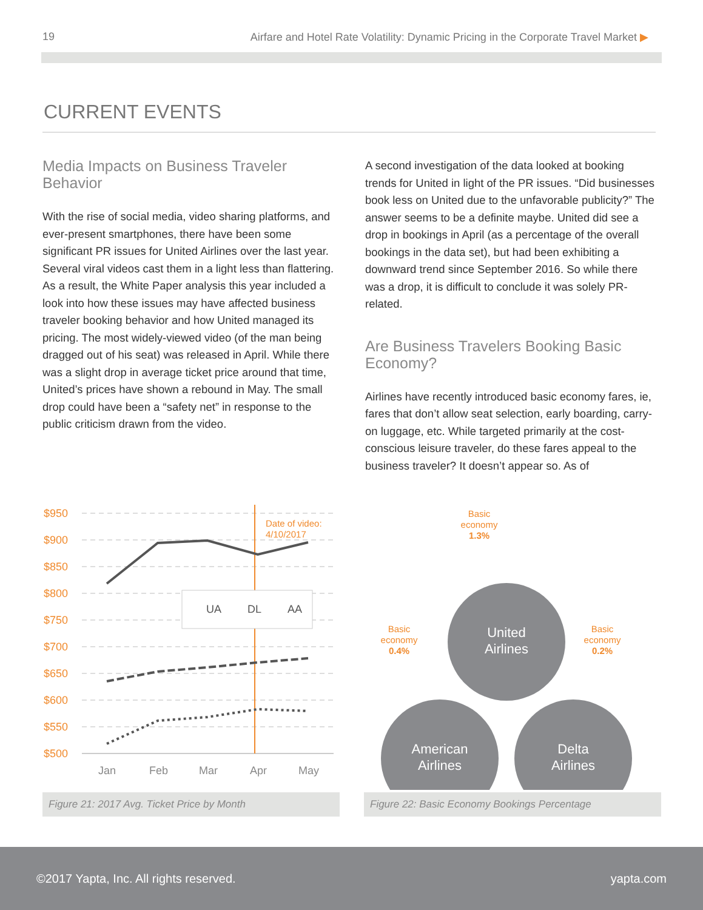19 Airfare and Hotel Rate Volatility: Dynamic Pricing in the Corporate Travel Market ▶
CURRENT EVENTS
Media Impacts on Business Traveler Behavior
With the rise of social media, video sharing platforms, and ever-present smartphones, there have been some significant PR issues for United Airlines over the last year. Several viral videos cast them in a light less than flattering. As a result, the White Paper analysis this year included a look into how these issues may have affected business traveler booking behavior and how United managed its pricing. The most widely-viewed video (of the man being dragged out of his seat) was released in April. While there was a slight drop in average ticket price around that time, United’s prices have shown a rebound in May. The small drop could have been a “safety net” in response to the public criticism drawn from the video.
A second investigation of the data looked at booking trends for United in light of the PR issues. “Did businesses book less on United due to the unfavorable publicity?” The answer seems to be a definite maybe. United did see a drop in bookings in April (as a percentage of the overall bookings in the data set), but had been exhibiting a downward trend since September 2016. So while there was a drop, it is difficult to conclude it was solely PR-related.
Are Business Travelers Booking Basic Economy?
Airlines have recently introduced basic economy fares, ie, fares that don’t allow seat selection, early boarding, carry-on luggage, etc. While targeted primarily at the cost-conscious leisure traveler, do these fares appeal to the business traveler? It doesn’t appear so. As of
$950
$900
$850
$800
$750
$700
$650
$600
$550
$500
Date of video:
4/10/2017
UA
DL
AA
Jan
Feb
Mar
Apr
May
Figure 21: 2017 Avg. Ticket Price by Month
Basic
economy
1.3%
Basic
economy
0.4%
Basic
economy
0.2%
United
Airlines
American
Airlines
Delta
Airlines
Figure 22: Basic Economy Bookings Percentage
©2017 Yapta, Inc. All rights reserved. yapta.com